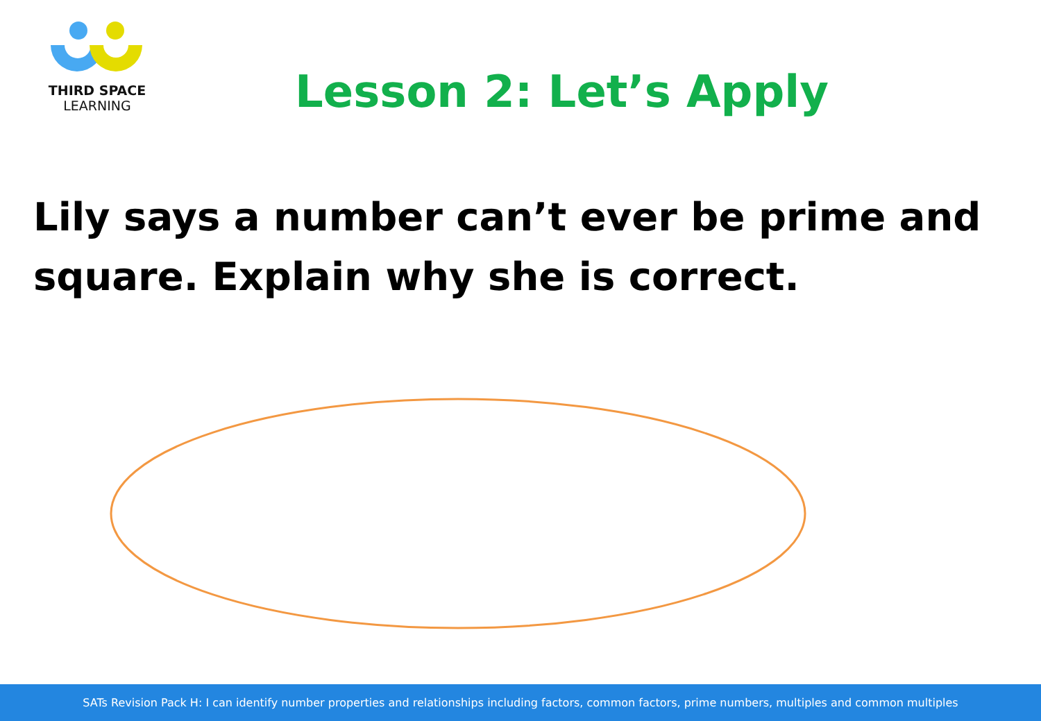THIRD SPACE
LEARNING
Lesson 2: Let’s Apply
Lily says a number can’t ever be prime and square. Explain why she is correct.
SATs Revision Pack H: I can identify number properties and relationships including factors, common factors, prime numbers, multiples and common multiples